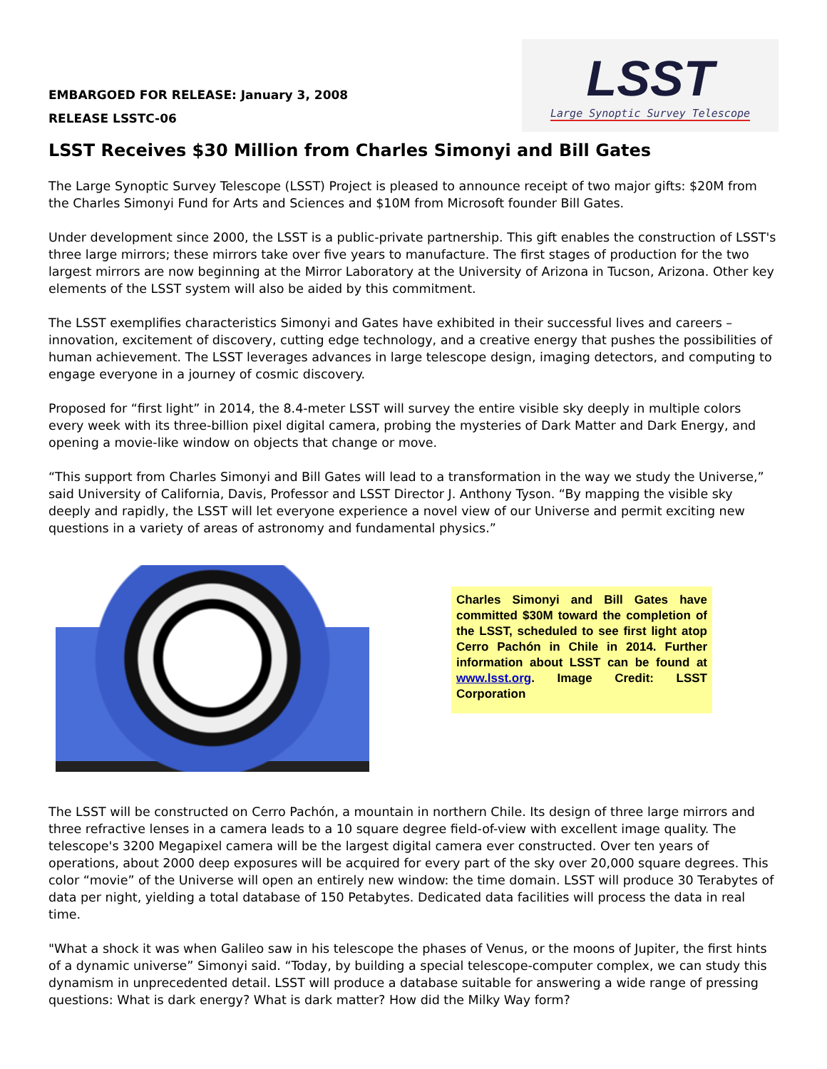EMBARGOED FOR RELEASE: January 3, 2008
RELEASE LSSTC-06
LSST
Large Synoptic Survey Telescope
LSST Receives $30 Million from Charles Simonyi and Bill Gates
The Large Synoptic Survey Telescope (LSST) Project is pleased to announce receipt of two major gifts: $20M from the Charles Simonyi Fund for Arts and Sciences and $10M from Microsoft founder Bill Gates.
Under development since 2000, the LSST is a public-private partnership. This gift enables the construction of LSST's three large mirrors; these mirrors take over five years to manufacture. The first stages of production for the two largest mirrors are now beginning at the Mirror Laboratory at the University of Arizona in Tucson, Arizona. Other key elements of the LSST system will also be aided by this commitment.
The LSST exemplifies characteristics Simonyi and Gates have exhibited in their successful lives and careers – innovation, excitement of discovery, cutting edge technology, and a creative energy that pushes the possibilities of human achievement. The LSST leverages advances in large telescope design, imaging detectors, and computing to engage everyone in a journey of cosmic discovery.
Proposed for “first light” in 2014, the 8.4-meter LSST will survey the entire visible sky deeply in multiple colors every week with its three-billion pixel digital camera, probing the mysteries of Dark Matter and Dark Energy, and opening a movie-like window on objects that change or move.
“This support from Charles Simonyi and Bill Gates will lead to a transformation in the way we study the Universe,” said University of California, Davis, Professor and LSST Director J. Anthony Tyson. “By mapping the visible sky deeply and rapidly, the LSST will let everyone experience a novel view of our Universe and permit exciting new questions in a variety of areas of astronomy and fundamental physics.”
Charles Simonyi and Bill Gates have committed $30M toward the completion of the LSST, scheduled to see first light atop Cerro Pachón in Chile in 2014. Further information about LSST can be found at www.lsst.org. Image Credit: LSST Corporation
The LSST will be constructed on Cerro Pachón, a mountain in northern Chile. Its design of three large mirrors and three refractive lenses in a camera leads to a 10 square degree field-of-view with excellent image quality. The telescope's 3200 Megapixel camera will be the largest digital camera ever constructed. Over ten years of operations, about 2000 deep exposures will be acquired for every part of the sky over 20,000 square degrees. This color “movie” of the Universe will open an entirely new window: the time domain. LSST will produce 30 Terabytes of data per night, yielding a total database of 150 Petabytes. Dedicated data facilities will process the data in real time.
"What a shock it was when Galileo saw in his telescope the phases of Venus, or the moons of Jupiter, the first hints of a dynamic universe” Simonyi said. “Today, by building a special telescope-computer complex, we can study this dynamism in unprecedented detail. LSST will produce a database suitable for answering a wide range of pressing questions: What is dark energy? What is dark matter? How did the Milky Way form?